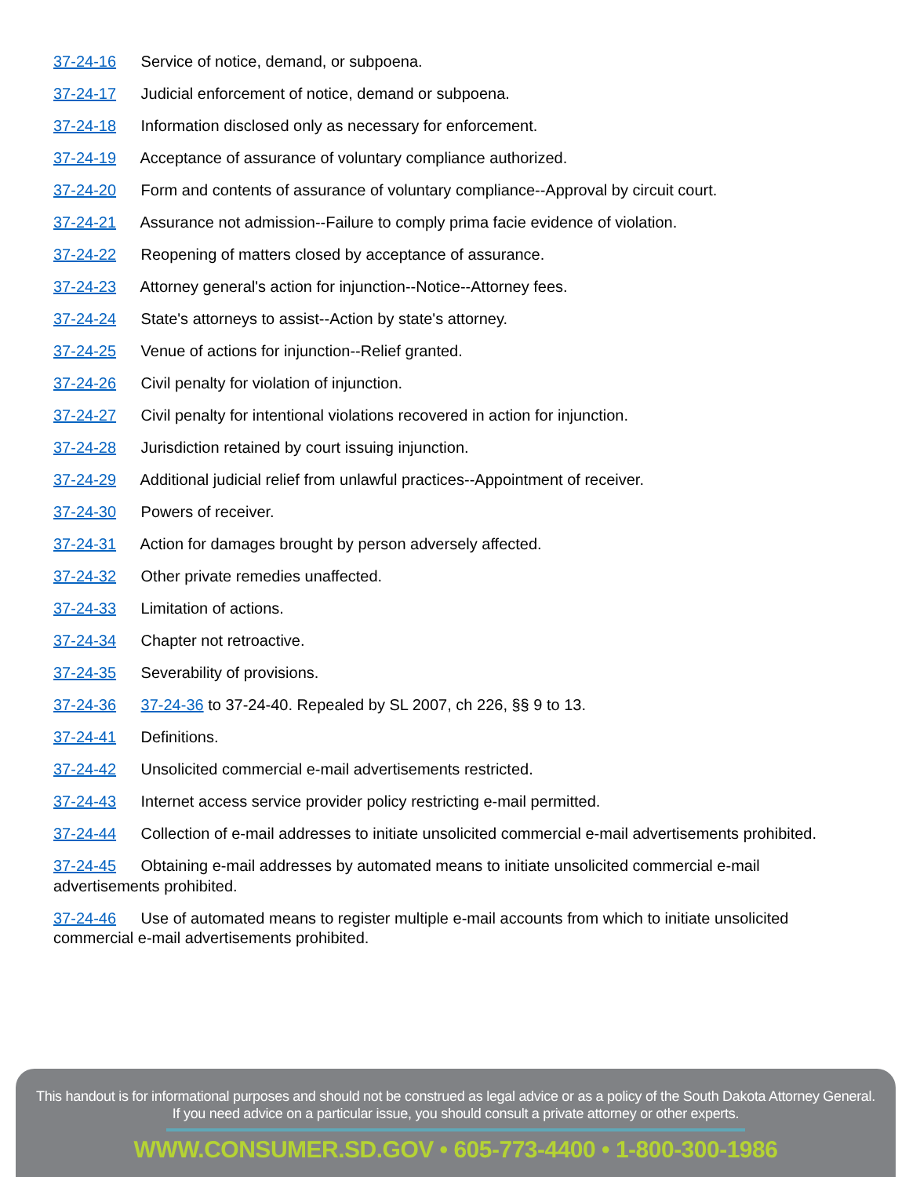37-24-16 Service of notice, demand, or subpoena.
37-24-17 Judicial enforcement of notice, demand or subpoena.
37-24-18 Information disclosed only as necessary for enforcement.
37-24-19 Acceptance of assurance of voluntary compliance authorized.
37-24-20 Form and contents of assurance of voluntary compliance--Approval by circuit court.
37-24-21 Assurance not admission--Failure to comply prima facie evidence of violation.
37-24-22 Reopening of matters closed by acceptance of assurance.
37-24-23 Attorney general's action for injunction--Notice--Attorney fees.
37-24-24 State's attorneys to assist--Action by state's attorney.
37-24-25 Venue of actions for injunction--Relief granted.
37-24-26 Civil penalty for violation of injunction.
37-24-27 Civil penalty for intentional violations recovered in action for injunction.
37-24-28 Jurisdiction retained by court issuing injunction.
37-24-29 Additional judicial relief from unlawful practices--Appointment of receiver.
37-24-30 Powers of receiver.
37-24-31 Action for damages brought by person adversely affected.
37-24-32 Other private remedies unaffected.
37-24-33 Limitation of actions.
37-24-34 Chapter not retroactive.
37-24-35 Severability of provisions.
37-24-36 37-24-36 to 37-24-40. Repealed by SL 2007, ch 226, §§ 9 to 13.
37-24-41 Definitions.
37-24-42 Unsolicited commercial e-mail advertisements restricted.
37-24-43 Internet access service provider policy restricting e-mail permitted.
37-24-44 Collection of e-mail addresses to initiate unsolicited commercial e-mail advertisements prohibited.
37-24-45 Obtaining e-mail addresses by automated means to initiate unsolicited commercial e-mail advertisements prohibited.
37-24-46 Use of automated means to register multiple e-mail accounts from which to initiate unsolicited commercial e-mail advertisements prohibited.
This handout is for informational purposes and should not be construed as legal advice or as a policy of the South Dakota Attorney General.
If you need advice on a particular issue, you should consult a private attorney or other experts.
WWW.CONSUMER.SD.GOV • 605-773-4400 • 1-800-300-1986